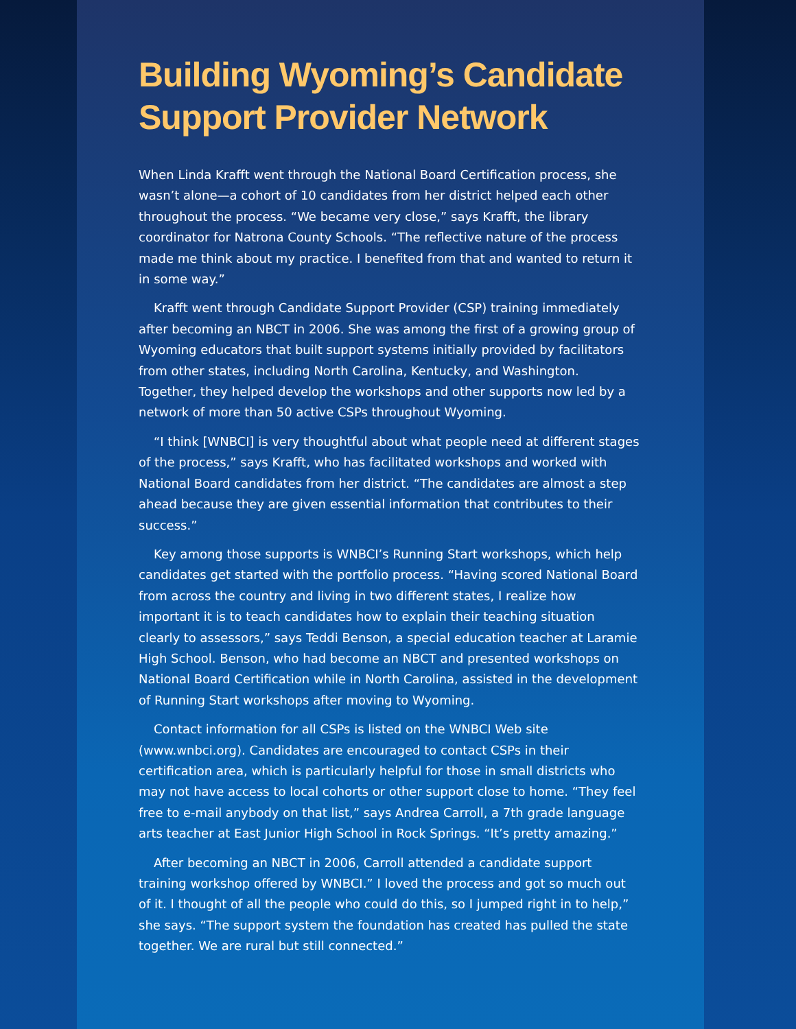Building Wyoming’s Candidate Support Provider Network
When Linda Krafft went through the National Board Certification process, she wasn’t alone—a cohort of 10 candidates from her district helped each other throughout the process. “We became very close,” says Krafft, the library coordinator for Natrona County Schools. “The reflective nature of the process made me think about my practice. I benefited from that and wanted to return it in some way.”
Krafft went through Candidate Support Provider (CSP) training immediately after becoming an NBCT in 2006. She was among the first of a growing group of Wyoming educators that built support systems initially provided by facilitators from other states, including North Carolina, Kentucky, and Washington. Together, they helped develop the workshops and other supports now led by a network of more than 50 active CSPs throughout Wyoming.
“I think [WNBCI] is very thoughtful about what people need at different stages of the process,” says Krafft, who has facilitated workshops and worked with National Board candidates from her district. “The candidates are almost a step ahead because they are given essential information that contributes to their success.”
Key among those supports is WNBCI’s Running Start workshops, which help candidates get started with the portfolio process. “Having scored National Board from across the country and living in two different states, I realize how important it is to teach candidates how to explain their teaching situation clearly to assessors,” says Teddi Benson, a special education teacher at Laramie High School. Benson, who had become an NBCT and presented workshops on National Board Certification while in North Carolina, assisted in the development of Running Start workshops after moving to Wyoming.
Contact information for all CSPs is listed on the WNBCI Web site (www.wnbci.org). Candidates are encouraged to contact CSPs in their certification area, which is particularly helpful for those in small districts who may not have access to local cohorts or other support close to home. “They feel free to e-mail anybody on that list,” says Andrea Carroll, a 7th grade language arts teacher at East Junior High School in Rock Springs. “It’s pretty amazing.”
After becoming an NBCT in 2006, Carroll attended a candidate support training workshop offered by WNBCI.” I loved the process and got so much out of it. I thought of all the people who could do this, so I jumped right in to help,” she says. “The support system the foundation has created has pulled the state together. We are rural but still connected.”